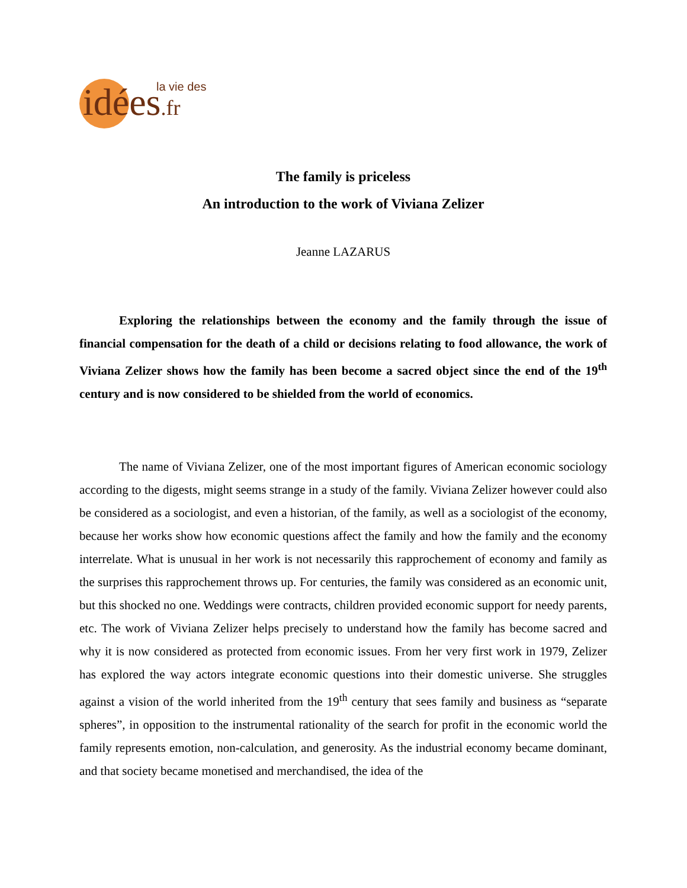la vie des
idées.fr
The family is priceless
An introduction to the work of Viviana Zelizer
Jeanne LAZARUS
Exploring the relationships between the economy and the family through the issue of financial compensation for the death of a child or decisions relating to food allowance, the work of Viviana Zelizer shows how the family has been become a sacred object since the end of the 19<sup>th</sup> century and is now considered to be shielded from the world of economics.
The name of Viviana Zelizer, one of the most important figures of American economic sociology according to the digests, might seems strange in a study of the family. Viviana Zelizer however could also be considered as a sociologist, and even a historian, of the family, as well as a sociologist of the economy, because her works show how economic questions affect the family and how the family and the economy interrelate. What is unusual in her work is not necessarily this rapprochement of economy and family as the surprises this rapprochement throws up. For centuries, the family was considered as an economic unit, but this shocked no one. Weddings were contracts, children provided economic support for needy parents, etc. The work of Viviana Zelizer helps precisely to understand how the family has become sacred and why it is now considered as protected from economic issues. From her very first work in 1979, Zelizer has explored the way actors integrate economic questions into their domestic universe. She struggles against a vision of the world inherited from the 19<sup>th</sup> century that sees family and business as “separate spheres”, in opposition to the instrumental rationality of the search for profit in the economic world the family represents emotion, non-calculation, and generosity. As the industrial economy became dominant, and that society became monetised and merchandised, the idea of the